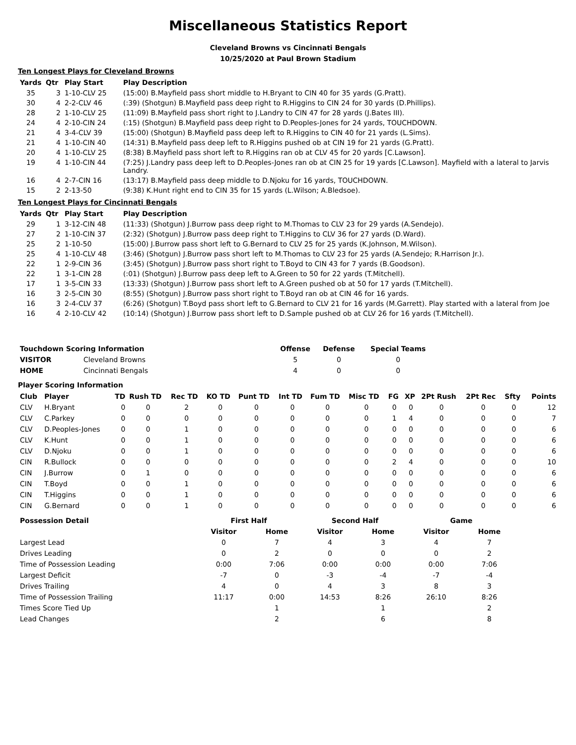Miscellaneous Statistics Report
Cleveland Browns vs Cincinnati Bengals
10/25/2020 at Paul Brown Stadium
Ten Longest Plays for Cleveland Browns
| Yards | Qtr | Play Start | Play Description |
| --- | --- | --- | --- |
| 35 | 3 | 1-10-CLV 25 | (15:00) B.Mayfield pass short middle to H.Bryant to CIN 40 for 35 yards (G.Pratt). |
| 30 | 4 | 2-2-CLV 46 | (:39) (Shotgun) B.Mayfield pass deep right to R.Higgins to CIN 24 for 30 yards (D.Phillips). |
| 28 | 2 | 1-10-CLV 25 | (11:09) B.Mayfield pass short right to J.Landry to CIN 47 for 28 yards (J.Bates III). |
| 24 | 4 | 2-10-CIN 24 | (:15) (Shotgun) B.Mayfield pass deep right to D.Peoples-Jones for 24 yards, TOUCHDOWN. |
| 21 | 4 | 3-4-CLV 39 | (15:00) (Shotgun) B.Mayfield pass deep left to R.Higgins to CIN 40 for 21 yards (L.Sims). |
| 21 | 4 | 1-10-CIN 40 | (14:31) B.Mayfield pass deep left to R.Higgins pushed ob at CIN 19 for 21 yards (G.Pratt). |
| 20 | 4 | 1-10-CLV 25 | (8:38) B.Mayfield pass short left to R.Higgins ran ob at CLV 45 for 20 yards [C.Lawson]. |
| 19 | 4 | 1-10-CIN 44 | (7:25) J.Landry pass deep left to D.Peoples-Jones ran ob at CIN 25 for 19 yards [C.Lawson]. Mayfield with a lateral to Jarvis Landry. |
| 16 | 4 | 2-7-CIN 16 | (13:17) B.Mayfield pass deep middle to D.Njoku for 16 yards, TOUCHDOWN. |
| 15 | 2 | 2-13-50 | (9:38) K.Hunt right end to CIN 35 for 15 yards (L.Wilson; A.Bledsoe). |
Ten Longest Plays for Cincinnati Bengals
| Yards | Qtr | Play Start | Play Description |
| --- | --- | --- | --- |
| 29 | 1 | 3-12-CIN 48 | (11:33) (Shotgun) J.Burrow pass deep right to M.Thomas to CLV 23 for 29 yards (A.Sendejo). |
| 27 | 2 | 1-10-CIN 37 | (2:32) (Shotgun) J.Burrow pass deep right to T.Higgins to CLV 36 for 27 yards (D.Ward). |
| 25 | 2 | 1-10-50 | (15:00) J.Burrow pass short left to G.Bernard to CLV 25 for 25 yards (K.Johnson, M.Wilson). |
| 25 | 4 | 1-10-CLV 48 | (3:46) (Shotgun) J.Burrow pass short left to M.Thomas to CLV 23 for 25 yards (A.Sendejo; R.Harrison Jr.). |
| 22 | 1 | 2-9-CIN 36 | (3:45) (Shotgun) J.Burrow pass short right to T.Boyd to CIN 43 for 7 yards (B.Goodson). |
| 22 | 1 | 3-1-CIN 28 | (:01) (Shotgun) J.Burrow pass deep left to A.Green to 50 for 22 yards (T.Mitchell). |
| 17 | 1 | 3-5-CIN 33 | (13:33) (Shotgun) J.Burrow pass short left to A.Green pushed ob at 50 for 17 yards (T.Mitchell). |
| 16 | 3 | 2-5-CIN 30 | (8:55) (Shotgun) J.Burrow pass short right to T.Boyd ran ob at CIN 46 for 16 yards. |
| 16 | 3 | 2-4-CLV 37 | (6:26) (Shotgun) T.Boyd pass short left to G.Bernard to CLV 21 for 16 yards (M.Garrett). Play started with a lateral from Joe |
| 16 | 4 | 2-10-CLV 42 | (10:14) (Shotgun) J.Burrow pass short left to D.Sample pushed ob at CLV 26 for 16 yards (T.Mitchell). |
| Touchdown Scoring Information | | Offense | Defense | Special Teams |
| --- | --- | --- | --- | --- |
| VISITOR | Cleveland Browns | 5 | 0 | 0 |
| HOME | Cincinnati Bengals | 4 | 0 | 0 |
Player Scoring Information
| Club | Player | TD | Rush TD | Rec TD | KO TD | Punt TD | Int TD | Fum TD | Misc TD | FG | XP | 2Pt Rush | 2Pt Rec | Sfty | Points |
| --- | --- | --- | --- | --- | --- | --- | --- | --- | --- | --- | --- | --- | --- | --- | --- |
| CLV | H.Bryant | 0 | 0 | 2 | 0 | 0 | 0 | 0 | 0 | 0 | 0 | 0 | 0 | 0 | 12 |
| CLV | C.Parkey | 0 | 0 | 0 | 0 | 0 | 0 | 0 | 0 | 1 | 4 | 0 | 0 | 0 | 7 |
| CLV | D.Peoples-Jones | 0 | 0 | 1 | 0 | 0 | 0 | 0 | 0 | 0 | 0 | 0 | 0 | 0 | 6 |
| CLV | K.Hunt | 0 | 0 | 1 | 0 | 0 | 0 | 0 | 0 | 0 | 0 | 0 | 0 | 0 | 6 |
| CLV | D.Njoku | 0 | 0 | 1 | 0 | 0 | 0 | 0 | 0 | 0 | 0 | 0 | 0 | 0 | 6 |
| CIN | R.Bullock | 0 | 0 | 0 | 0 | 0 | 0 | 0 | 0 | 2 | 4 | 0 | 0 | 0 | 10 |
| CIN | J.Burrow | 0 | 1 | 0 | 0 | 0 | 0 | 0 | 0 | 0 | 0 | 0 | 0 | 0 | 6 |
| CIN | T.Boyd | 0 | 0 | 1 | 0 | 0 | 0 | 0 | 0 | 0 | 0 | 0 | 0 | 0 | 6 |
| CIN | T.Higgins | 0 | 0 | 1 | 0 | 0 | 0 | 0 | 0 | 0 | 0 | 0 | 0 | 0 | 6 |
| CIN | G.Bernard | 0 | 0 | 1 | 0 | 0 | 0 | 0 | 0 | 0 | 0 | 0 | 0 | 0 | 6 |
| Possession Detail | First Half | | Second Half | | Game | |
| --- | --- | --- | --- | --- | --- | --- |
| | Visitor | Home | Visitor | Home | Visitor | Home |
| Largest Lead | 0 | 7 | 4 | 3 | 4 | 7 |
| Drives Leading | 0 | 2 | 0 | 0 | 0 | 2 |
| Time of Possession Leading | 0:00 | 7:06 | 0:00 | 0:00 | 0:00 | 7:06 |
| Largest Deficit | -7 | 0 | -3 | -4 | -7 | -4 |
| Drives Trailing | 4 | 0 | 4 | 3 | 8 | 3 |
| Time of Possession Trailing | 11:17 | 0:00 | 14:53 | 8:26 | 26:10 | 8:26 |
| Times Score Tied Up | | 1 | | 1 | | 2 |
| Lead Changes | | 2 | | 6 | | 8 |